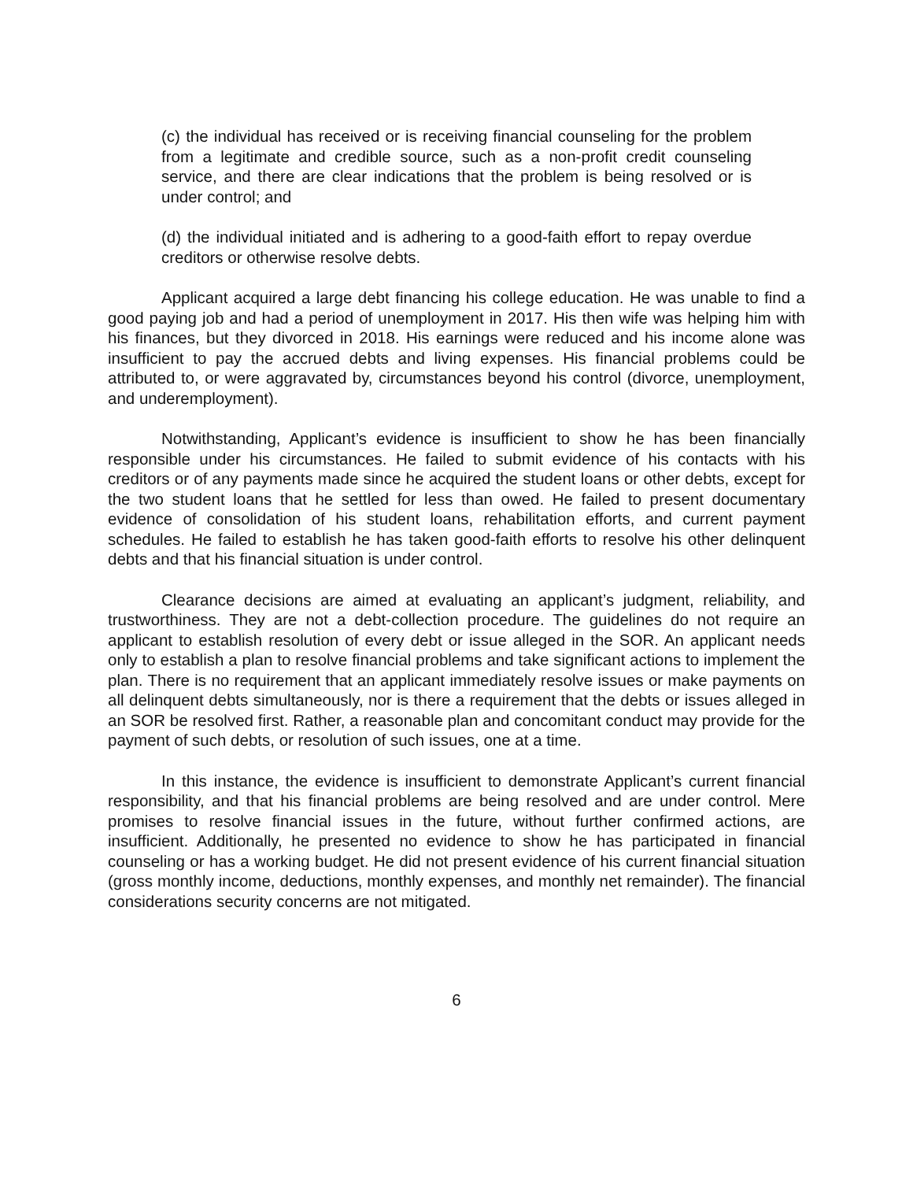(c) the individual has received or is receiving financial counseling for the problem from a legitimate and credible source, such as a non-profit credit counseling service, and there are clear indications that the problem is being resolved or is under control; and
(d) the individual initiated and is adhering to a good-faith effort to repay overdue creditors or otherwise resolve debts.
Applicant acquired a large debt financing his college education. He was unable to find a good paying job and had a period of unemployment in 2017. His then wife was helping him with his finances, but they divorced in 2018. His earnings were reduced and his income alone was insufficient to pay the accrued debts and living expenses. His financial problems could be attributed to, or were aggravated by, circumstances beyond his control (divorce, unemployment, and underemployment).
Notwithstanding, Applicant’s evidence is insufficient to show he has been financially responsible under his circumstances. He failed to submit evidence of his contacts with his creditors or of any payments made since he acquired the student loans or other debts, except for the two student loans that he settled for less than owed. He failed to present documentary evidence of consolidation of his student loans, rehabilitation efforts, and current payment schedules. He failed to establish he has taken good-faith efforts to resolve his other delinquent debts and that his financial situation is under control.
Clearance decisions are aimed at evaluating an applicant’s judgment, reliability, and trustworthiness. They are not a debt-collection procedure. The guidelines do not require an applicant to establish resolution of every debt or issue alleged in the SOR. An applicant needs only to establish a plan to resolve financial problems and take significant actions to implement the plan. There is no requirement that an applicant immediately resolve issues or make payments on all delinquent debts simultaneously, nor is there a requirement that the debts or issues alleged in an SOR be resolved first. Rather, a reasonable plan and concomitant conduct may provide for the payment of such debts, or resolution of such issues, one at a time.
In this instance, the evidence is insufficient to demonstrate Applicant’s current financial responsibility, and that his financial problems are being resolved and are under control. Mere promises to resolve financial issues in the future, without further confirmed actions, are insufficient. Additionally, he presented no evidence to show he has participated in financial counseling or has a working budget. He did not present evidence of his current financial situation (gross monthly income, deductions, monthly expenses, and monthly net remainder). The financial considerations security concerns are not mitigated.
6